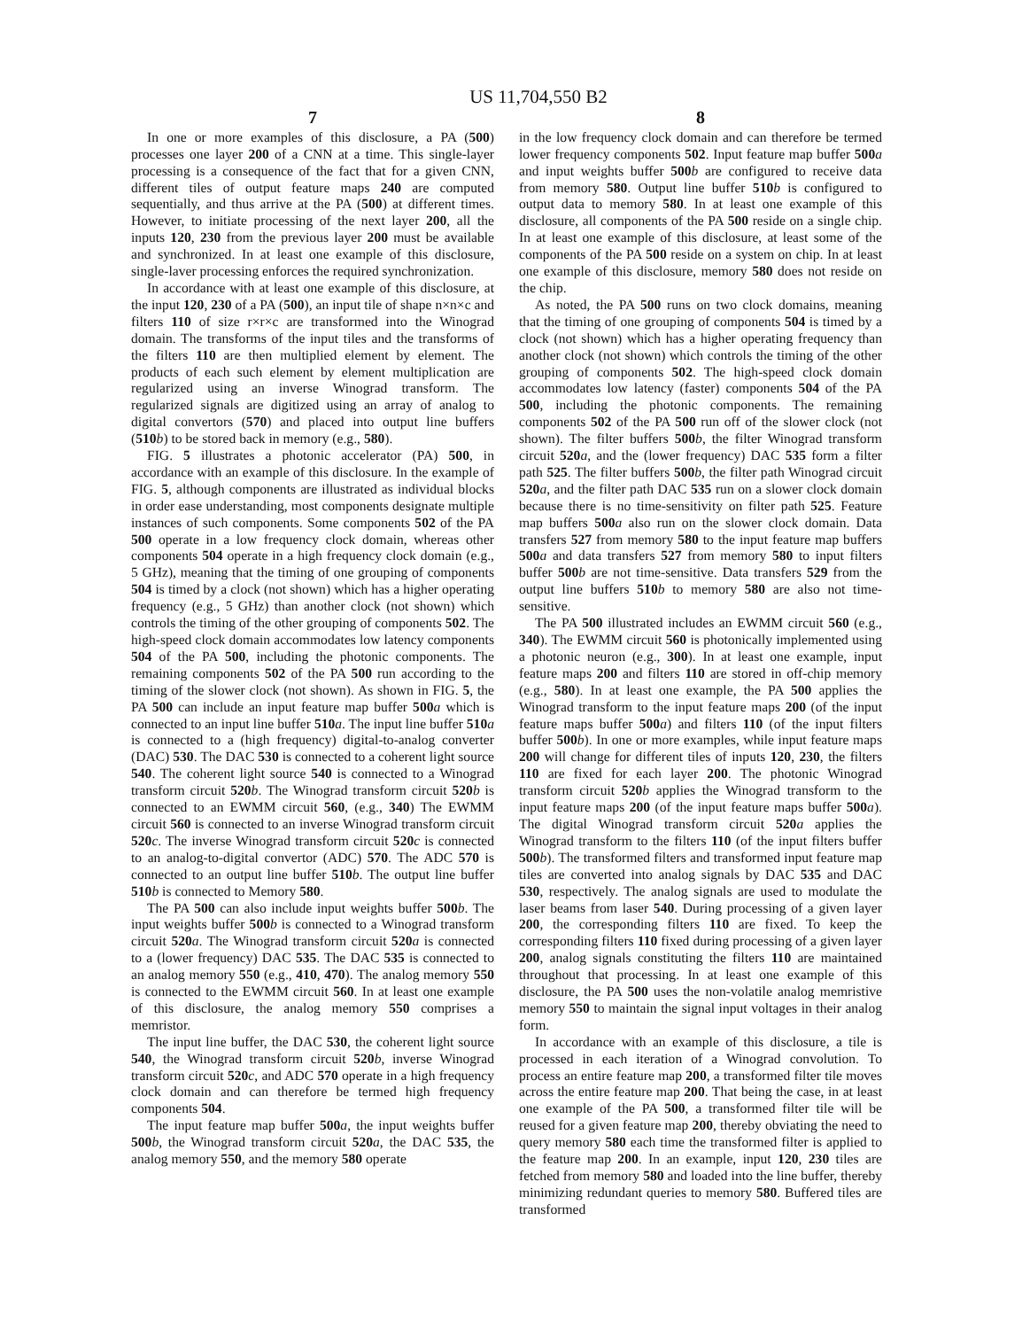US 11,704,550 B2
7
In one or more examples of this disclosure, a PA (500) processes one layer 200 of a CNN at a time. This single-layer processing is a consequence of the fact that for a given CNN, different tiles of output feature maps 240 are computed sequentially, and thus arrive at the PA (500) at different times. However, to initiate processing of the next layer 200, all the inputs 120, 230 from the previous layer 200 must be available and synchronized. In at least one example of this disclosure, single-laver processing enforces the required synchronization.
In accordance with at least one example of this disclosure, at the input 120, 230 of a PA (500), an input tile of shape n×n×c and filters 110 of size r×r×c are transformed into the Winograd domain. The transforms of the input tiles and the transforms of the filters 110 are then multiplied element by element. The products of each such element by element multiplication are regularized using an inverse Winograd transform. The regularized signals are digitized using an array of analog to digital convertors (570) and placed into output line buffers (510 b) to be stored back in memory (e.g., 580).
FIG. 5 illustrates a photonic accelerator (PA) 500, in accordance with an example of this disclosure. In the example of FIG. 5, although components are illustrated as individual blocks in order ease understanding, most components designate multiple instances of such components. Some components 502 of the PA 500 operate in a low frequency clock domain, whereas other components 504 operate in a high frequency clock domain (e.g., 5 GHz), meaning that the timing of one grouping of components 504 is timed by a clock (not shown) which has a higher operating frequency (e.g., 5 GHz) than another clock (not shown) which controls the timing of the other grouping of components 502. The high-speed clock domain accommodates low latency components 504 of the PA 500, including the photonic components. The remaining components 502 of the PA 500 run according to the timing of the slower clock (not shown). As shown in FIG. 5, the PA 500 can include an input feature map buffer 500 a which is connected to an input line buffer 510 a. The input line buffer 510 a is connected to a (high frequency) digital-to-analog converter (DAC) 530. The DAC 530 is connected to a coherent light source 540. The coherent light source 540 is connected to a Winograd transform circuit 520 b. The Winograd transform circuit 520 b is connected to an EWMM circuit 560, (e.g., 340) The EWMM circuit 560 is connected to an inverse Winograd transform circuit 520 c. The inverse Winograd transform circuit 520 c is connected to an analog-to-digital convertor (ADC) 570. The ADC 570 is connected to an output line buffer 510 b. The output line buffer 510 b is connected to Memory 580.
The PA 500 can also include input weights buffer 500 b. The input weights buffer 500 b is connected to a Winograd transform circuit 520 a. The Winograd transform circuit 520 a is connected to a (lower frequency) DAC 535. The DAC 535 is connected to an analog memory 550 (e.g., 410, 470). The analog memory 550 is connected to the EWMM circuit 560. In at least one example of this disclosure, the analog memory 550 comprises a memristor.
The input line buffer, the DAC 530, the coherent light source 540, the Winograd transform circuit 520 b, inverse Winograd transform circuit 520 c, and ADC 570 operate in a high frequency clock domain and can therefore be termed high frequency components 504.
The input feature map buffer 500 a, the input weights buffer 500 b, the Winograd transform circuit 520 a, the DAC 535, the analog memory 550, and the memory 580 operate
8
in the low frequency clock domain and can therefore be termed lower frequency components 502. Input feature map buffer 500 a and input weights buffer 500 b are configured to receive data from memory 580. Output line buffer 510 b is configured to output data to memory 580. In at least one example of this disclosure, all components of the PA 500 reside on a single chip. In at least one example of this disclosure, at least some of the components of the PA 500 reside on a system on chip. In at least one example of this disclosure, memory 580 does not reside on the chip.
As noted, the PA 500 runs on two clock domains, meaning that the timing of one grouping of components 504 is timed by a clock (not shown) which has a higher operating frequency than another clock (not shown) which controls the timing of the other grouping of components 502. The high-speed clock domain accommodates low latency (faster) components 504 of the PA 500, including the photonic components. The remaining components 502 of the PA 500 run off of the slower clock (not shown). The filter buffers 500 b, the filter Winograd transform circuit 520 a, and the (lower frequency) DAC 535 form a filter path 525. The filter buffers 500 b, the filter path Winograd circuit 520 a, and the filter path DAC 535 run on a slower clock domain because there is no time-sensitivity on filter path 525. Feature map buffers 500 a also run on the slower clock domain. Data transfers 527 from memory 580 to the input feature map buffers 500 a and data transfers 527 from memory 580 to input filters buffer 500 b are not time-sensitive. Data transfers 529 from the output line buffers 510 b to memory 580 are also not time-sensitive.
The PA 500 illustrated includes an EWMM circuit 560 (e.g., 340). The EWMM circuit 560 is photonically implemented using a photonic neuron (e.g., 300). In at least one example, input feature maps 200 and filters 110 are stored in off-chip memory (e.g., 580). In at least one example, the PA 500 applies the Winograd transform to the input feature maps 200 (of the input feature maps buffer 500 a) and filters 110 (of the input filters buffer 500 b). In one or more examples, while input feature maps 200 will change for different tiles of inputs 120, 230, the filters 110 are fixed for each layer 200. The photonic Winograd transform circuit 520 b applies the Winograd transform to the input feature maps 200 (of the input feature maps buffer 500 a). The digital Winograd transform circuit 520 a applies the Winograd transform to the filters 110 (of the input filters buffer 500 b). The transformed filters and transformed input feature map tiles are converted into analog signals by DAC 535 and DAC 530, respectively. The analog signals are used to modulate the laser beams from laser 540. During processing of a given layer 200, the corresponding filters 110 are fixed. To keep the corresponding filters 110 fixed during processing of a given layer 200, analog signals constituting the filters 110 are maintained throughout that processing. In at least one example of this disclosure, the PA 500 uses the non-volatile analog memristive memory 550 to maintain the signal input voltages in their analog form.
In accordance with an example of this disclosure, a tile is processed in each iteration of a Winograd convolution. To process an entire feature map 200, a transformed filter tile moves across the entire feature map 200. That being the case, in at least one example of the PA 500, a transformed filter tile will be reused for a given feature map 200, thereby obviating the need to query memory 580 each time the transformed filter is applied to the feature map 200. In an example, input 120, 230 tiles are fetched from memory 580 and loaded into the line buffer, thereby minimizing redundant queries to memory 580. Buffered tiles are transformed